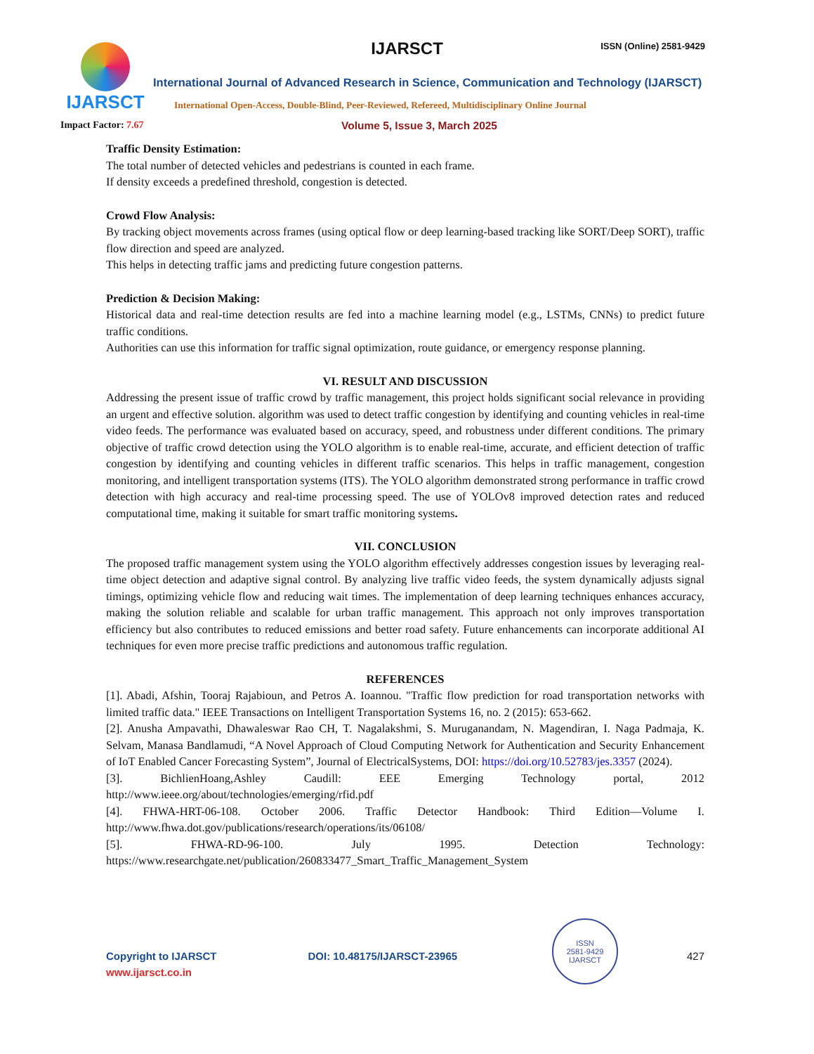IJARSCT
IJARSCT ISSN (Online) 2581-9429
International Journal of Advanced Research in Science, Communication and Technology (IJARSCT)
International Open-Access, Double-Blind, Peer-Reviewed, Refereed, Multidisciplinary Online Journal
Impact Factor: 7.67 Volume 5, Issue 3, March 2025
Traffic Density Estimation:
The total number of detected vehicles and pedestrians is counted in each frame.
If density exceeds a predefined threshold, congestion is detected.
Crowd Flow Analysis:
By tracking object movements across frames (using optical flow or deep learning-based tracking like SORT/Deep SORT), traffic flow direction and speed are analyzed.
This helps in detecting traffic jams and predicting future congestion patterns.
Prediction & Decision Making:
Historical data and real-time detection results are fed into a machine learning model (e.g., LSTMs, CNNs) to predict future traffic conditions.
Authorities can use this information for traffic signal optimization, route guidance, or emergency response planning.
VI. RESULT AND DISCUSSION
Addressing the present issue of traffic crowd by traffic management, this project holds significant social relevance in providing an urgent and effective solution. algorithm was used to detect traffic congestion by identifying and counting vehicles in real-time video feeds. The performance was evaluated based on accuracy, speed, and robustness under different conditions. The primary objective of traffic crowd detection using the YOLO algorithm is to enable real-time, accurate, and efficient detection of traffic congestion by identifying and counting vehicles in different traffic scenarios. This helps in traffic management, congestion monitoring, and intelligent transportation systems (ITS). The YOLO algorithm demonstrated strong performance in traffic crowd detection with high accuracy and real-time processing speed. The use of YOLOv8 improved detection rates and reduced computational time, making it suitable for smart traffic monitoring systems.
VII. CONCLUSION
The proposed traffic management system using the YOLO algorithm effectively addresses congestion issues by leveraging real-time object detection and adaptive signal control. By analyzing live traffic video feeds, the system dynamically adjusts signal timings, optimizing vehicle flow and reducing wait times. The implementation of deep learning techniques enhances accuracy, making the solution reliable and scalable for urban traffic management. This approach not only improves transportation efficiency but also contributes to reduced emissions and better road safety. Future enhancements can incorporate additional AI techniques for even more precise traffic predictions and autonomous traffic regulation.
REFERENCES
[1]. Abadi, Afshin, Tooraj Rajabioun, and Petros A. Ioannou. "Traffic flow prediction for road transportation networks with limited traffic data." IEEE Transactions on Intelligent Transportation Systems 16, no. 2 (2015): 653-662.
[2]. Anusha Ampavathi, Dhawaleswar Rao CH, T. Nagalakshmi, S. Muruganandam, N. Magendiran, I. Naga Padmaja, K. Selvam, Manasa Bandlamudi, “A Novel Approach of Cloud Computing Network for Authentication and Security Enhancement of IoT Enabled Cancer Forecasting System”, Journal of ElectricalSystems, DOI: https://doi.org/10.52783/jes.3357 (2024).
[3]. BichlienHoang,Ashley Caudill: EEE Emerging Technology portal, 2012 http://www.ieee.org/about/technologies/emerging/rfid.pdf
[4]. FHWA-HRT-06-108. October 2006. Traffic Detector Handbook: Third Edition—Volume I. http://www.fhwa.dot.gov/publications/research/operations/its/06108/
[5]. FHWA-RD-96-100. July 1995. Detection Technology: https://www.researchgate.net/publication/260833477_Smart_Traffic_Management_System
Copyright to IJARSCT DOI: 10.48175/IJARSCT-23965 427
www.ijarsct.co.in
ISSN
2581-9429
IJARSCT